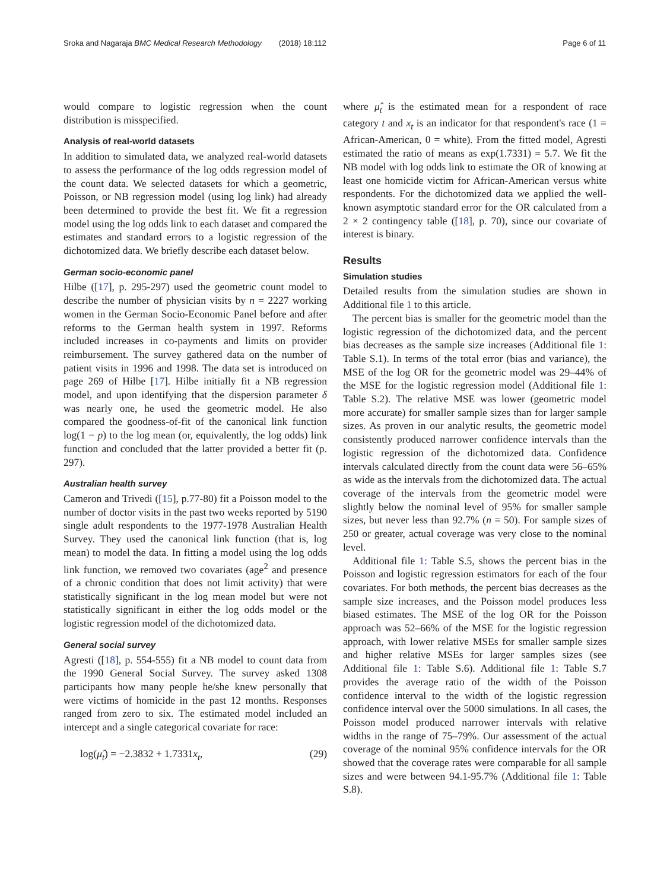Sroka and Nagaraja BMC Medical Research Methodology (2018) 18:112 Page 6 of 11
would compare to logistic regression when the count distribution is misspecified.
Analysis of real-world datasets
In addition to simulated data, we analyzed real-world datasets to assess the performance of the log odds regression model of the count data. We selected datasets for which a geometric, Poisson, or NB regression model (using log link) had already been determined to provide the best fit. We fit a regression model using the log odds link to each dataset and compared the estimates and standard errors to a logistic regression of the dichotomized data. We briefly describe each dataset below.
German socio-economic panel
Hilbe ([17], p. 295-297) used the geometric count model to describe the number of physician visits by n = 2227 working women in the German Socio-Economic Panel before and after reforms to the German health system in 1997. Reforms included increases in co-payments and limits on provider reimbursement. The survey gathered data on the number of patient visits in 1996 and 1998. The data set is introduced on page 269 of Hilbe [17]. Hilbe initially fit a NB regression model, and upon identifying that the dispersion parameter δ was nearly one, he used the geometric model. He also compared the goodness-of-fit of the canonical link function log(1 − p) to the log mean (or, equivalently, the log odds) link function and concluded that the latter provided a better fit (p. 297).
Australian health survey
Cameron and Trivedi ([15], p.77-80) fit a Poisson model to the number of doctor visits in the past two weeks reported by 5190 single adult respondents to the 1977-1978 Australian Health Survey. They used the canonical link function (that is, log mean) to model the data. In fitting a model using the log odds link function, we removed two covariates (age<sup>2</sup> and presence of a chronic condition that does not limit activity) that were statistically significant in the log mean model but were not statistically significant in either the log odds model or the logistic regression model of the dichotomized data.
General social survey
Agresti ([18], p. 554-555) fit a NB model to count data from the 1990 General Social Survey. The survey asked 1308 participants how many people he/she knew personally that were victims of homicide in the past 12 months. Responses ranged from zero to six. The estimated model included an intercept and a single categorical covariate for race:
log(μ̂<sub>t</sub>) = −2.3832 + 1.7331x<sub>t</sub>, (29)
where μ̂<sub>t</sub> is the estimated mean for a respondent of race category t and x<sub>t</sub> is an indicator for that respondent's race (1 = African-American, 0 = white). From the fitted model, Agresti estimated the ratio of means as exp(1.7331) = 5.7. We fit the NB model with log odds link to estimate the OR of knowing at least one homicide victim for African-American versus white respondents. For the dichotomized data we applied the well-known asymptotic standard error for the OR calculated from a 2 × 2 contingency table ([18], p. 70), since our covariate of interest is binary.
Results
Simulation studies
Detailed results from the simulation studies are shown in Additional file 1 to this article.
The percent bias is smaller for the geometric model than the logistic regression of the dichotomized data, and the percent bias decreases as the sample size increases (Additional file 1: Table S.1). In terms of the total error (bias and variance), the MSE of the log OR for the geometric model was 29–44% of the MSE for the logistic regression model (Additional file 1: Table S.2). The relative MSE was lower (geometric model more accurate) for smaller sample sizes than for larger sample sizes. As proven in our analytic results, the geometric model consistently produced narrower confidence intervals than the logistic regression of the dichotomized data. Confidence intervals calculated directly from the count data were 56–65% as wide as the intervals from the dichotomized data. The actual coverage of the intervals from the geometric model were slightly below the nominal level of 95% for smaller sample sizes, but never less than 92.7% (n = 50). For sample sizes of 250 or greater, actual coverage was very close to the nominal level.
Additional file 1: Table S.5, shows the percent bias in the Poisson and logistic regression estimators for each of the four covariates. For both methods, the percent bias decreases as the sample size increases, and the Poisson model produces less biased estimates. The MSE of the log OR for the Poisson approach was 52–66% of the MSE for the logistic regression approach, with lower relative MSEs for smaller sample sizes and higher relative MSEs for larger samples sizes (see Additional file 1: Table S.6). Additional file 1: Table S.7 provides the average ratio of the width of the Poisson confidence interval to the width of the logistic regression confidence interval over the 5000 simulations. In all cases, the Poisson model produced narrower intervals with relative widths in the range of 75–79%. Our assessment of the actual coverage of the nominal 95% confidence intervals for the OR showed that the coverage rates were comparable for all sample sizes and were between 94.1-95.7% (Additional file 1: Table S.8).